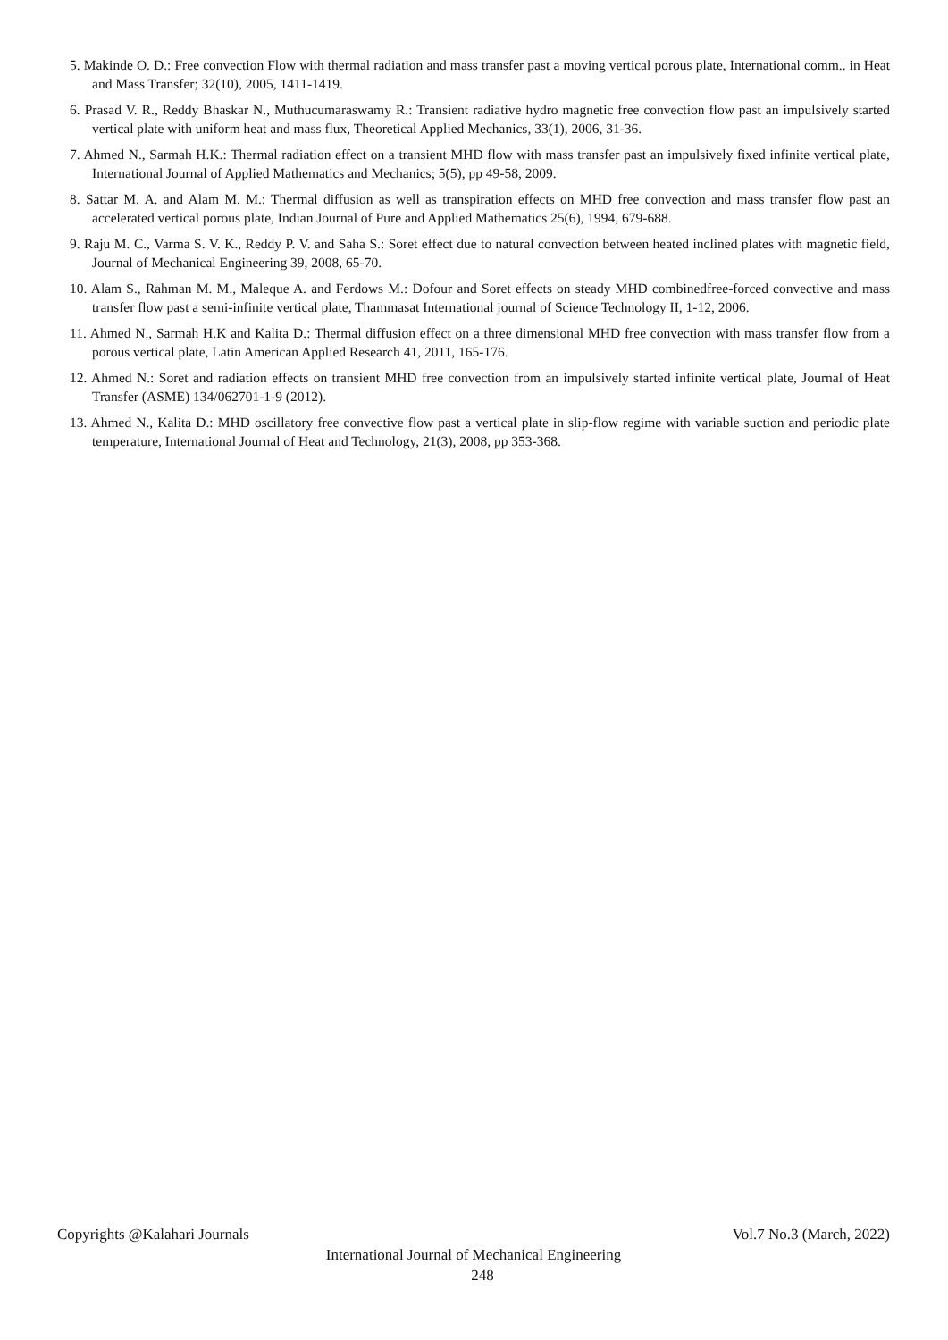5. Makinde O. D.: Free convection Flow with thermal radiation and mass transfer past a moving vertical porous plate, International comm.. in Heat and Mass Transfer; 32(10), 2005, 1411-1419.
6. Prasad V. R., Reddy Bhaskar N., Muthucumaraswamy R.: Transient radiative hydro magnetic free convection flow past an impulsively started vertical plate with uniform heat and mass flux, Theoretical Applied Mechanics, 33(1), 2006, 31-36.
7. Ahmed N., Sarmah H.K.: Thermal radiation effect on a transient MHD flow with mass transfer past an impulsively fixed infinite vertical plate, International Journal of Applied Mathematics and Mechanics; 5(5), pp 49-58, 2009.
8. Sattar M. A. and Alam M. M.: Thermal diffusion as well as transpiration effects on MHD free convection and mass transfer flow past an accelerated vertical porous plate, Indian Journal of Pure and Applied Mathematics 25(6), 1994, 679-688.
9. Raju M. C., Varma S. V. K., Reddy P. V. and Saha S.: Soret effect due to natural convection between heated inclined plates with magnetic field, Journal of Mechanical Engineering 39, 2008, 65-70.
10. Alam S., Rahman M. M., Maleque A. and Ferdows M.: Dofour and Soret effects on steady MHD combinedfree-forced convective and mass transfer flow past a semi-infinite vertical plate, Thammasat International journal of Science Technology II, 1-12, 2006.
11. Ahmed N., Sarmah H.K and Kalita D.: Thermal diffusion effect on a three dimensional MHD free convection with mass transfer flow from a porous vertical plate, Latin American Applied Research 41, 2011, 165-176.
12. Ahmed N.: Soret and radiation effects on transient MHD free convection from an impulsively started infinite vertical plate, Journal of Heat Transfer (ASME) 134/062701-1-9 (2012).
13. Ahmed N., Kalita D.: MHD oscillatory free convective flow past a vertical plate in slip-flow regime with variable suction and periodic plate temperature, International Journal of Heat and Technology, 21(3), 2008, pp 353-368.
Copyrights @Kalahari Journals Vol.7 No.3 (March, 2022)
International Journal of Mechanical Engineering
248